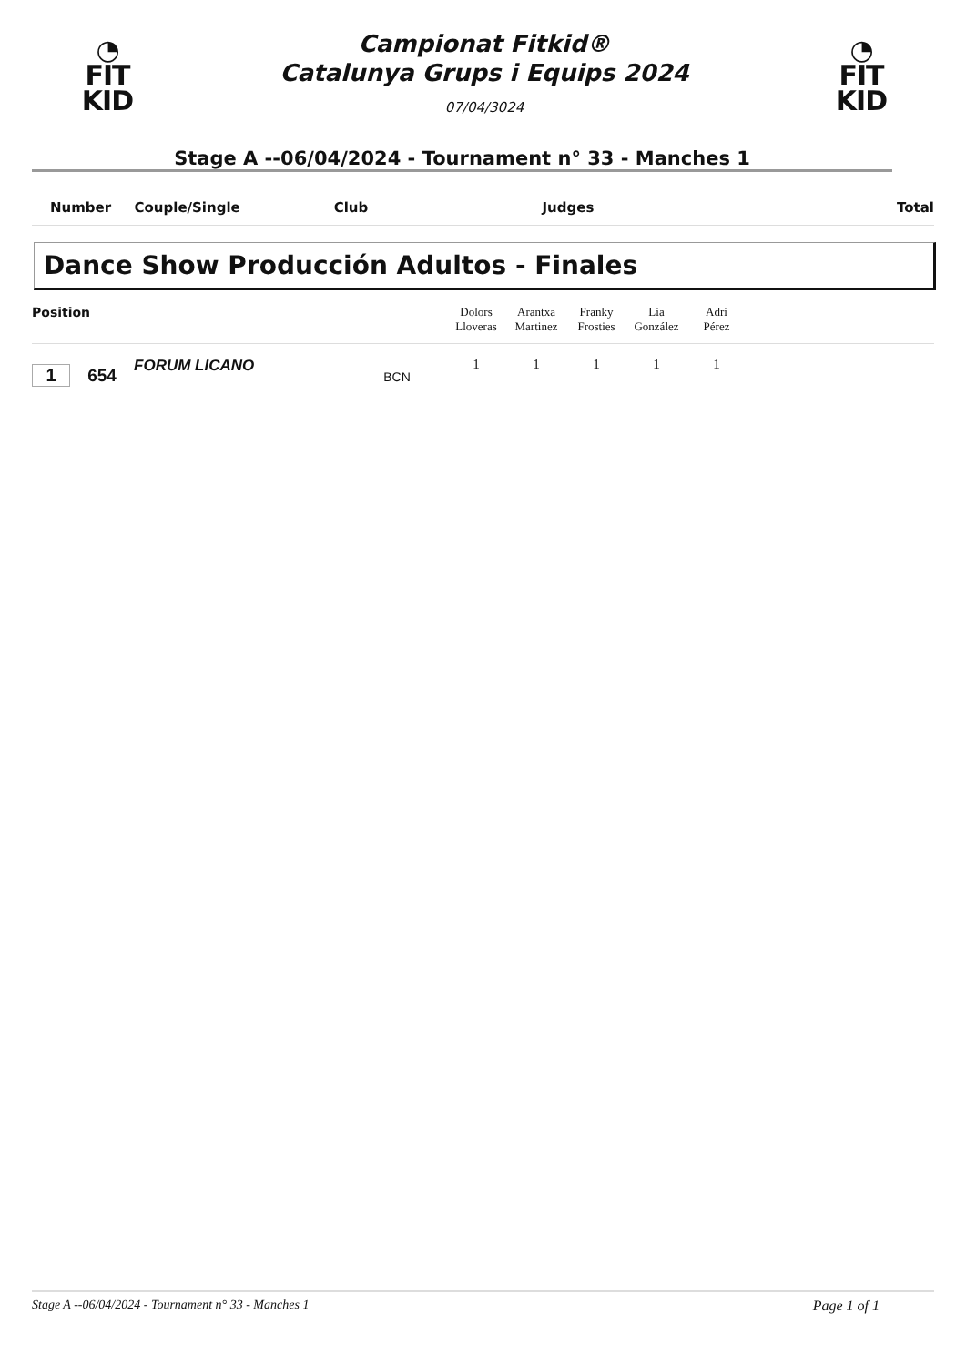◔
FIT
KID
Campionat Fitkid®
Catalunya Grups i Equips 2024
07/04/3024
◔
FIT
KID
Stage A --06/04/2024 - Tournament n° 33 - Manches 1
Number Couple/Single Club Judges Total
Dance Show Producción Adultos - Finales
| Position | Dolors Lloveras | Arantxa Martinez | Franky Frosties | Lia González | Adri Pérez | |
| --- | --- | --- | --- | --- | --- | --- |
| 1 654 FORUM LICANO BCN | 1 | 1 | 1 | 1 | 1 | |
Stage A --06/04/2024 - Tournament n° 33 - Manches 1 Page 1 of 1